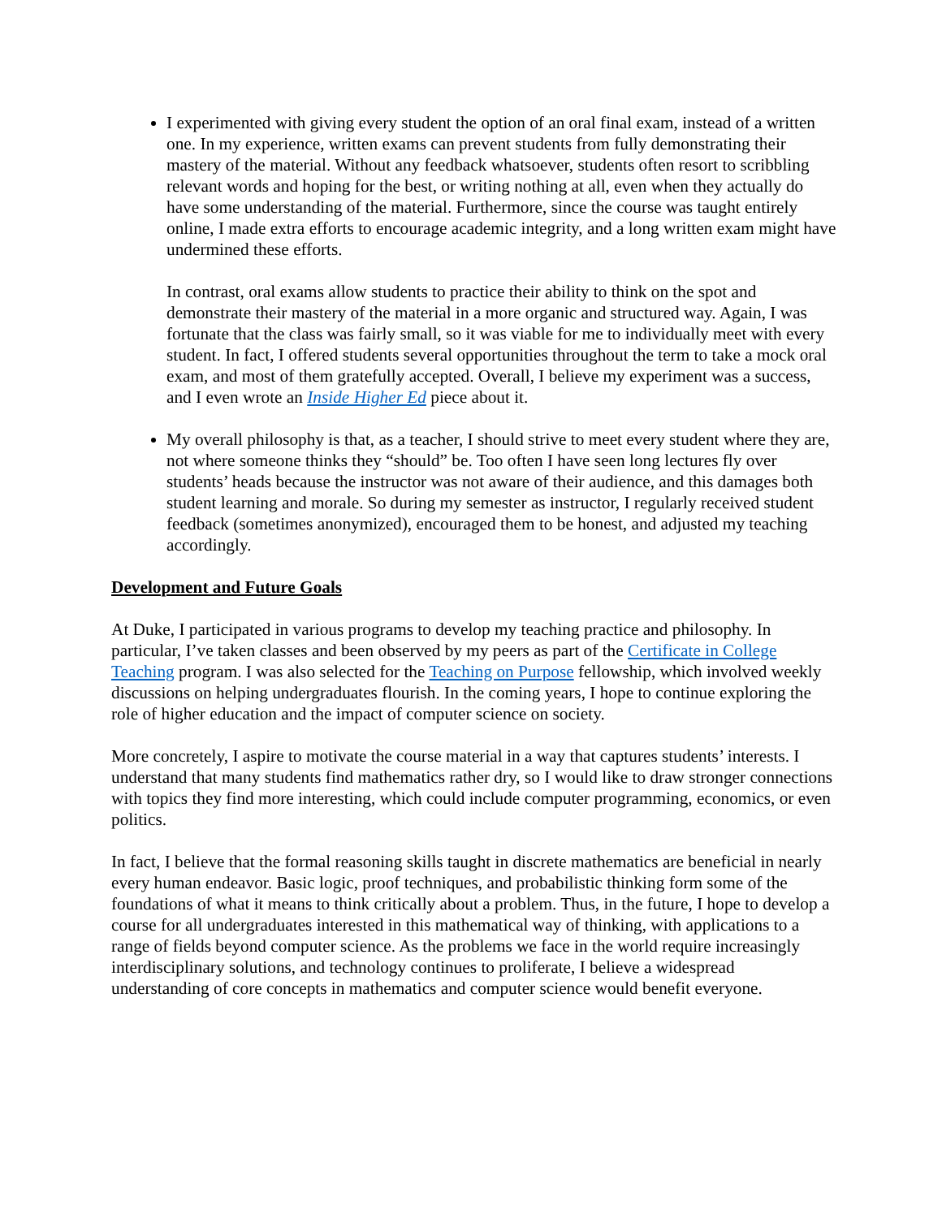I experimented with giving every student the option of an oral final exam, instead of a written one. In my experience, written exams can prevent students from fully demonstrating their mastery of the material. Without any feedback whatsoever, students often resort to scribbling relevant words and hoping for the best, or writing nothing at all, even when they actually do have some understanding of the material. Furthermore, since the course was taught entirely online, I made extra efforts to encourage academic integrity, and a long written exam might have undermined these efforts.
In contrast, oral exams allow students to practice their ability to think on the spot and demonstrate their mastery of the material in a more organic and structured way. Again, I was fortunate that the class was fairly small, so it was viable for me to individually meet with every student. In fact, I offered students several opportunities throughout the term to take a mock oral exam, and most of them gratefully accepted. Overall, I believe my experiment was a success, and I even wrote an Inside Higher Ed piece about it.
My overall philosophy is that, as a teacher, I should strive to meet every student where they are, not where someone thinks they “should” be. Too often I have seen long lectures fly over students’ heads because the instructor was not aware of their audience, and this damages both student learning and morale. So during my semester as instructor, I regularly received student feedback (sometimes anonymized), encouraged them to be honest, and adjusted my teaching accordingly.
Development and Future Goals
At Duke, I participated in various programs to develop my teaching practice and philosophy. In particular, I’ve taken classes and been observed by my peers as part of the Certificate in College Teaching program. I was also selected for the Teaching on Purpose fellowship, which involved weekly discussions on helping undergraduates flourish. In the coming years, I hope to continue exploring the role of higher education and the impact of computer science on society.
More concretely, I aspire to motivate the course material in a way that captures students’ interests. I understand that many students find mathematics rather dry, so I would like to draw stronger connections with topics they find more interesting, which could include computer programming, economics, or even politics.
In fact, I believe that the formal reasoning skills taught in discrete mathematics are beneficial in nearly every human endeavor. Basic logic, proof techniques, and probabilistic thinking form some of the foundations of what it means to think critically about a problem. Thus, in the future, I hope to develop a course for all undergraduates interested in this mathematical way of thinking, with applications to a range of fields beyond computer science. As the problems we face in the world require increasingly interdisciplinary solutions, and technology continues to proliferate, I believe a widespread understanding of core concepts in mathematics and computer science would benefit everyone.